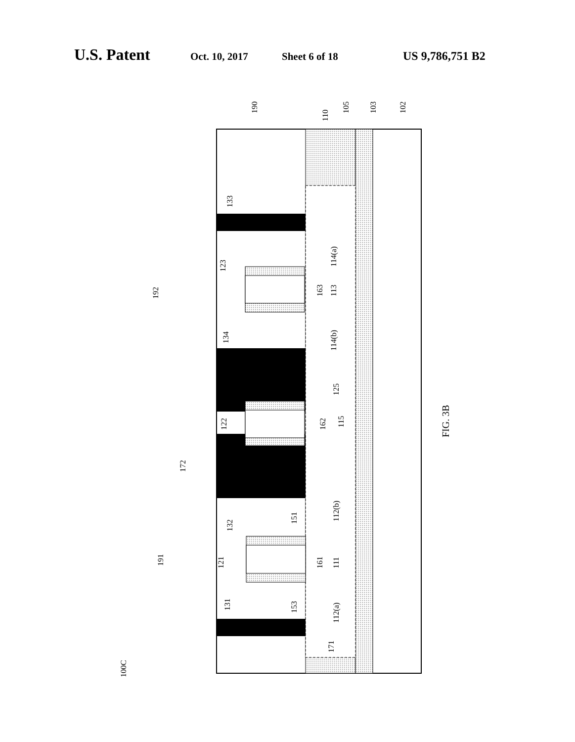U.S. Patent Oct. 10, 2017 Sheet 6 of 18 US 9,786,751 B2
190
110
105
103
102
133
192
123
163
114(a)
113
114(b)
134
125
122
162
115
172
132
151
112(b)
191
121
161
111
153
112(a)
131
171
100C
FIG. 3B